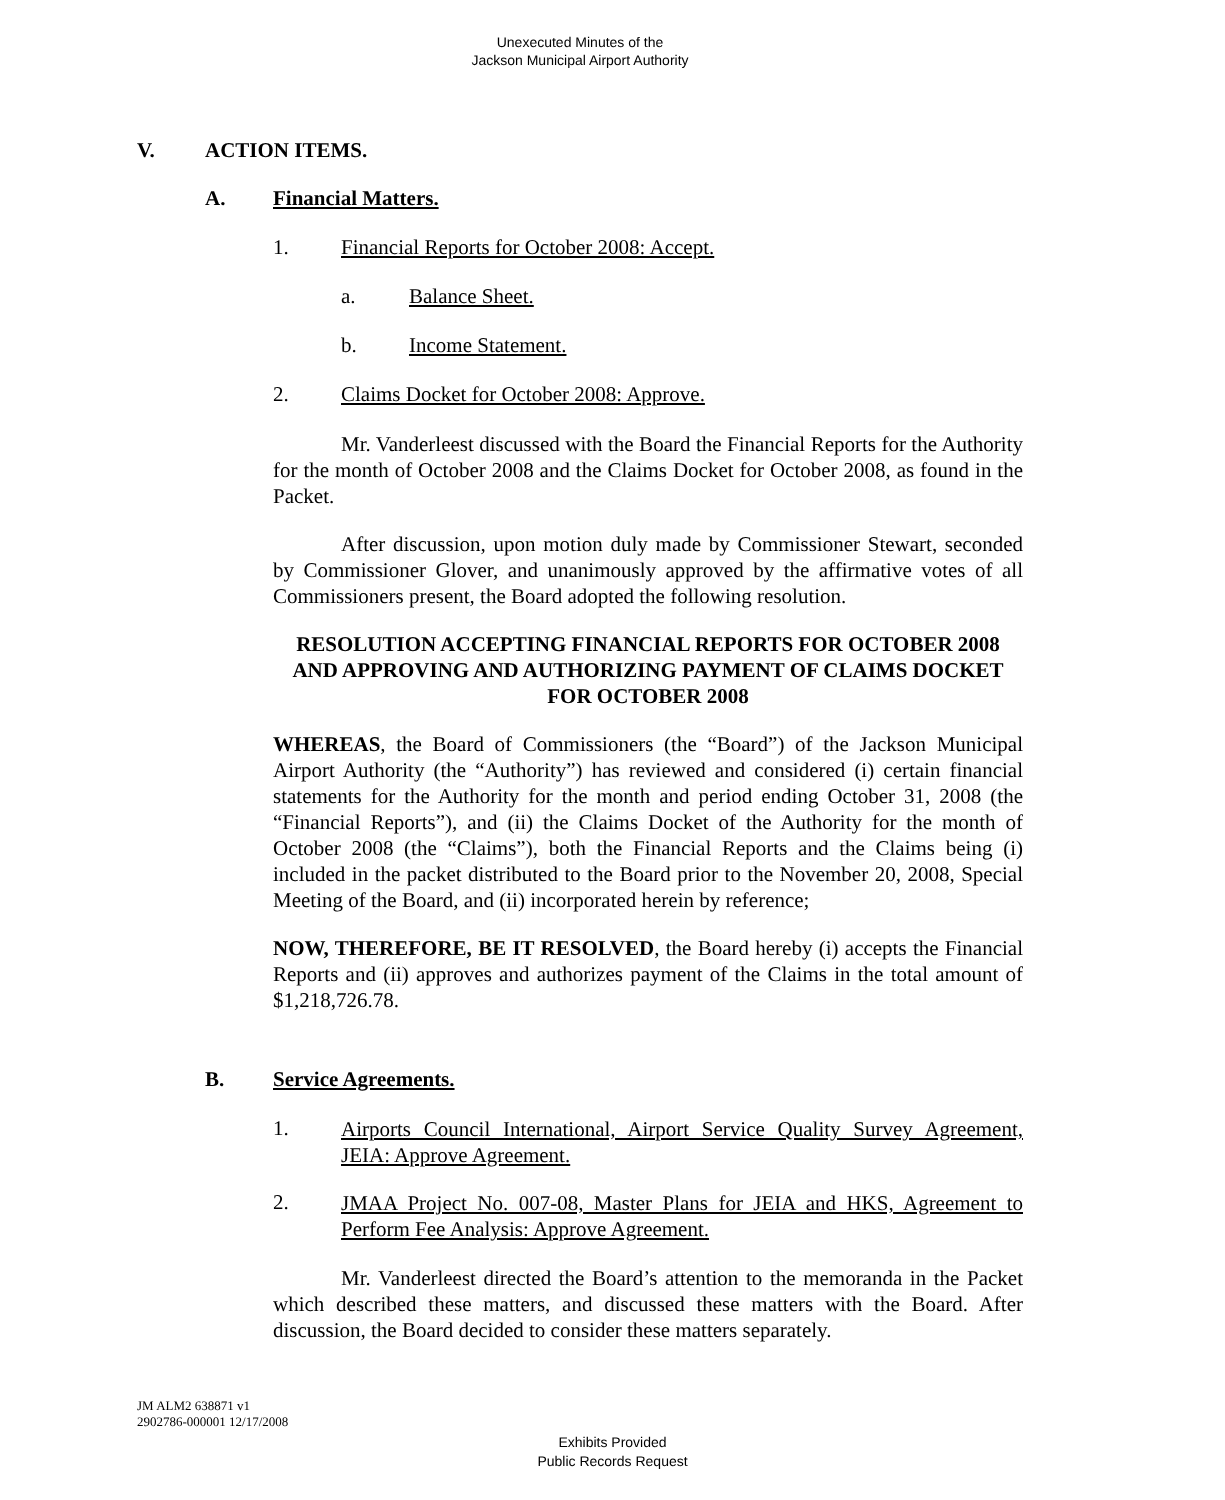Unexecuted Minutes of the
Jackson Municipal Airport Authority
V. ACTION ITEMS.
A. Financial Matters.
1. Financial Reports for October 2008: Accept.
a. Balance Sheet.
b. Income Statement.
2. Claims Docket for October 2008: Approve.
Mr. Vanderleest discussed with the Board the Financial Reports for the Authority for the month of October 2008 and the Claims Docket for October 2008, as found in the Packet.
After discussion, upon motion duly made by Commissioner Stewart, seconded by Commissioner Glover, and unanimously approved by the affirmative votes of all Commissioners present, the Board adopted the following resolution.
RESOLUTION ACCEPTING FINANCIAL REPORTS FOR OCTOBER 2008 AND APPROVING AND AUTHORIZING PAYMENT OF CLAIMS DOCKET FOR OCTOBER 2008
WHEREAS, the Board of Commissioners (the “Board”) of the Jackson Municipal Airport Authority (the “Authority”) has reviewed and considered (i) certain financial statements for the Authority for the month and period ending October 31, 2008 (the “Financial Reports”), and (ii) the Claims Docket of the Authority for the month of October 2008 (the “Claims”), both the Financial Reports and the Claims being (i) included in the packet distributed to the Board prior to the November 20, 2008, Special Meeting of the Board, and (ii) incorporated herein by reference;
NOW, THEREFORE, BE IT RESOLVED, the Board hereby (i) accepts the Financial Reports and (ii) approves and authorizes payment of the Claims in the total amount of $1,218,726.78.
B. Service Agreements.
1.
Airports Council International, Airport Service Quality Survey Agreement, JEIA: Approve Agreement.
2.
JMAA Project No. 007-08, Master Plans for JEIA and HKS, Agreement to Perform Fee Analysis: Approve Agreement.
Mr. Vanderleest directed the Board’s attention to the memoranda in the Packet which described these matters, and discussed these matters with the Board. After discussion, the Board decided to consider these matters separately.
JM ALM2 638871 v1
2902786-000001 12/17/2008
Exhibits Provided
Public Records Request